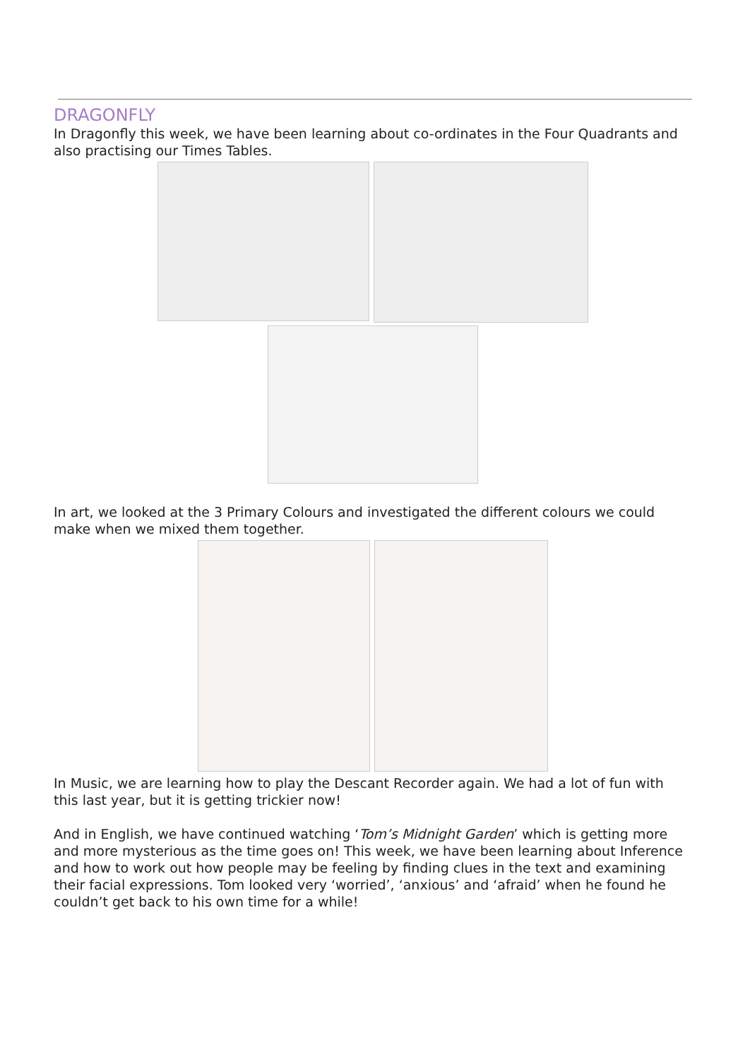DRAGONFLY
In Dragonfly this week, we have been learning about co-ordinates in the Four Quadrants and also practising our Times Tables.
In art, we looked at the 3 Primary Colours and investigated the different colours we could make when we mixed them together.
In Music, we are learning how to play the Descant Recorder again. We had a lot of fun with this last year, but it is getting trickier now!
And in English, we have continued watching ‘Tom’s Midnight Garden’ which is getting more and more mysterious as the time goes on! This week, we have been learning about Inference and how to work out how people may be feeling by finding clues in the text and examining their facial expressions. Tom looked very ‘worried’, ‘anxious’ and ‘afraid’ when he found he couldn’t get back to his own time for a while!